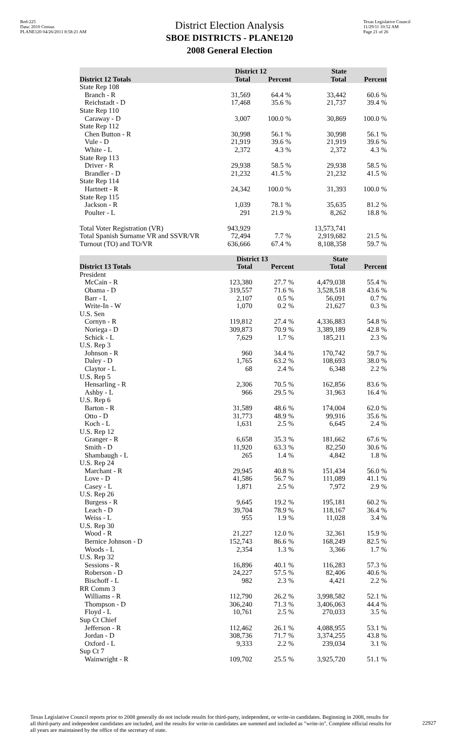Red-225
Data: 2010 Census
PLANE120 04/26/2011 8:58:21 AM
District Election Analysis
SBOE DISTRICTS - PLANE120
2008 General Election
Texas Legislative Council
11/29/11 10:52 AM
Page 21 of 26
| | District 12 | | State | |
| --- | --- | --- | --- | --- |
| District 12 Totals | Total | Percent | Total | Percent |
| State Rep 108 | | | | |
| Branch - R | 31,569 | 64.4 % | 33,442 | 60.6 % |
| Reichstadt - D | 17,468 | 35.6 % | 21,737 | 39.4 % |
| State Rep 110 | | | | |
| Caraway - D | 3,007 | 100.0 % | 30,869 | 100.0 % |
| State Rep 112 | | | | |
| Chen Button - R | 30,998 | 56.1 % | 30,998 | 56.1 % |
| Vule - D | 21,919 | 39.6 % | 21,919 | 39.6 % |
| White - L | 2,372 | 4.3 % | 2,372 | 4.3 % |
| State Rep 113 | | | | |
| Driver - R | 29,938 | 58.5 % | 29,938 | 58.5 % |
| Brandler - D | 21,232 | 41.5 % | 21,232 | 41.5 % |
| State Rep 114 | | | | |
| Hartnett - R | 24,342 | 100.0 % | 31,393 | 100.0 % |
| State Rep 115 | | | | |
| Jackson - R | 1,039 | 78.1 % | 35,635 | 81.2 % |
| Poulter - L | 291 | 21.9 % | 8,262 | 18.8 % |
| Total Voter Registration (VR) | 943,929 | | 13,573,741 | |
| Total Spanish Surname VR and SSVR/VR | 72,494 | 7.7 % | 2,919,682 | 21.5 % |
| Turnout (TO) and TO/VR | 636,666 | 67.4 % | 8,108,358 | 59.7 % |
| | District 13 | | State | |
| --- | --- | --- | --- | --- |
| District 13 Totals | Total | Percent | Total | Percent |
| President | | | | |
| McCain - R | 123,380 | 27.7 % | 4,479,038 | 55.4 % |
| Obama - D | 319,557 | 71.6 % | 3,528,518 | 43.6 % |
| Barr - L | 2,107 | 0.5 % | 56,091 | 0.7 % |
| Write-In - W | 1,070 | 0.2 % | 21,627 | 0.3 % |
| U.S. Sen | | | | |
| Cornyn - R | 119,812 | 27.4 % | 4,336,883 | 54.8 % |
| Noriega - D | 309,873 | 70.9 % | 3,389,189 | 42.8 % |
| Schick - L | 7,629 | 1.7 % | 185,211 | 2.3 % |
| U.S. Rep 3 | | | | |
| Johnson - R | 960 | 34.4 % | 170,742 | 59.7 % |
| Daley - D | 1,765 | 63.2 % | 108,693 | 38.0 % |
| Claytor - L | 68 | 2.4 % | 6,348 | 2.2 % |
| U.S. Rep 5 | | | | |
| Hensarling - R | 2,306 | 70.5 % | 162,856 | 83.6 % |
| Ashby - L | 966 | 29.5 % | 31,963 | 16.4 % |
| U.S. Rep 6 | | | | |
| Barton - R | 31,589 | 48.6 % | 174,004 | 62.0 % |
| Otto - D | 31,773 | 48.9 % | 99,916 | 35.6 % |
| Koch - L | 1,631 | 2.5 % | 6,645 | 2.4 % |
| U.S. Rep 12 | | | | |
| Granger - R | 6,658 | 35.3 % | 181,662 | 67.6 % |
| Smith - D | 11,920 | 63.3 % | 82,250 | 30.6 % |
| Shambaugh - L | 265 | 1.4 % | 4,842 | 1.8 % |
| U.S. Rep 24 | | | | |
| Marchant - R | 29,945 | 40.8 % | 151,434 | 56.0 % |
| Love - D | 41,586 | 56.7 % | 111,089 | 41.1 % |
| Casey - L | 1,871 | 2.5 % | 7,972 | 2.9 % |
| U.S. Rep 26 | | | | |
| Burgess - R | 9,645 | 19.2 % | 195,181 | 60.2 % |
| Leach - D | 39,704 | 78.9 % | 118,167 | 36.4 % |
| Weiss - L | 955 | 1.9 % | 11,028 | 3.4 % |
| U.S. Rep 30 | | | | |
| Wood - R | 21,227 | 12.0 % | 32,361 | 15.9 % |
| Bernice Johnson - D | 152,743 | 86.6 % | 168,249 | 82.5 % |
| Woods - L | 2,354 | 1.3 % | 3,366 | 1.7 % |
| U.S. Rep 32 | | | | |
| Sessions - R | 16,896 | 40.1 % | 116,283 | 57.3 % |
| Roberson - D | 24,227 | 57.5 % | 82,406 | 40.6 % |
| Bischoff - L | 982 | 2.3 % | 4,421 | 2.2 % |
| RR Comm 3 | | | | |
| Williams - R | 112,790 | 26.2 % | 3,998,582 | 52.1 % |
| Thompson - D | 306,240 | 71.3 % | 3,406,063 | 44.4 % |
| Floyd - L | 10,761 | 2.5 % | 270,033 | 3.5 % |
| Sup Ct Chief | | | | |
| Jefferson - R | 112,462 | 26.1 % | 4,088,955 | 53.1 % |
| Jordan - D | 308,736 | 71.7 % | 3,374,255 | 43.8 % |
| Oxford - L | 9,333 | 2.2 % | 239,034 | 3.1 % |
| Sup Ct 7 | | | | |
| Wainwright - R | 109,702 | 25.5 % | 3,925,720 | 51.1 % |
Texas Legislative Council reports prior to 2008 generally do not include results for third-party, independent, or write-in candidates. Beginning in 2008, results for all third-party and independent candidates are included, and the results for write-in candidates are summed and included as "write-in". Complete official results for all years are maintained by the office of the secretary of state.
22927